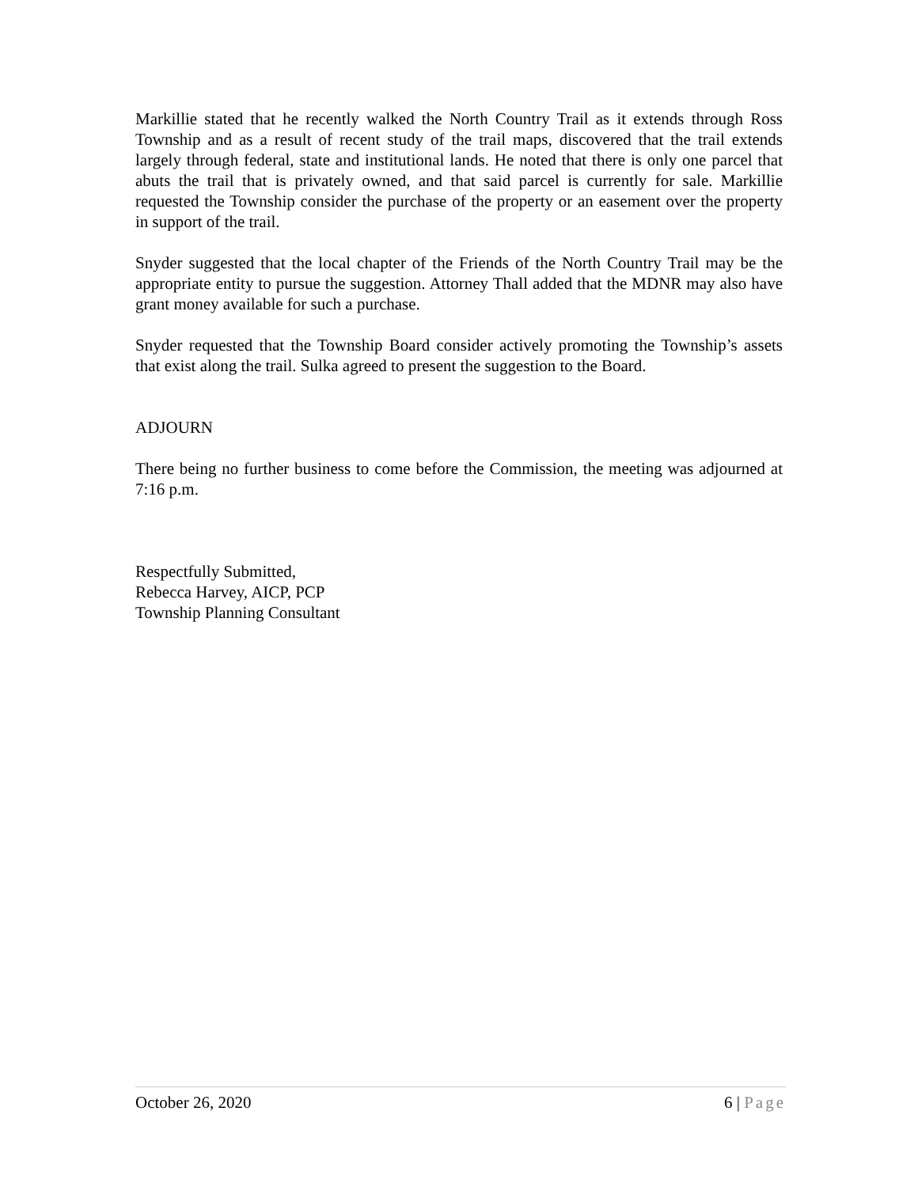Markillie stated that he recently walked the North Country Trail as it extends through Ross Township and as a result of recent study of the trail maps, discovered that the trail extends largely through federal, state and institutional lands. He noted that there is only one parcel that abuts the trail that is privately owned, and that said parcel is currently for sale. Markillie requested the Township consider the purchase of the property or an easement over the property in support of the trail.
Snyder suggested that the local chapter of the Friends of the North Country Trail may be the appropriate entity to pursue the suggestion. Attorney Thall added that the MDNR may also have grant money available for such a purchase.
Snyder requested that the Township Board consider actively promoting the Township’s assets that exist along the trail. Sulka agreed to present the suggestion to the Board.
ADJOURN
There being no further business to come before the Commission, the meeting was adjourned at 7:16 p.m.
Respectfully Submitted,
Rebecca Harvey, AICP, PCP
Township Planning Consultant
October 26, 2020 6 | Page